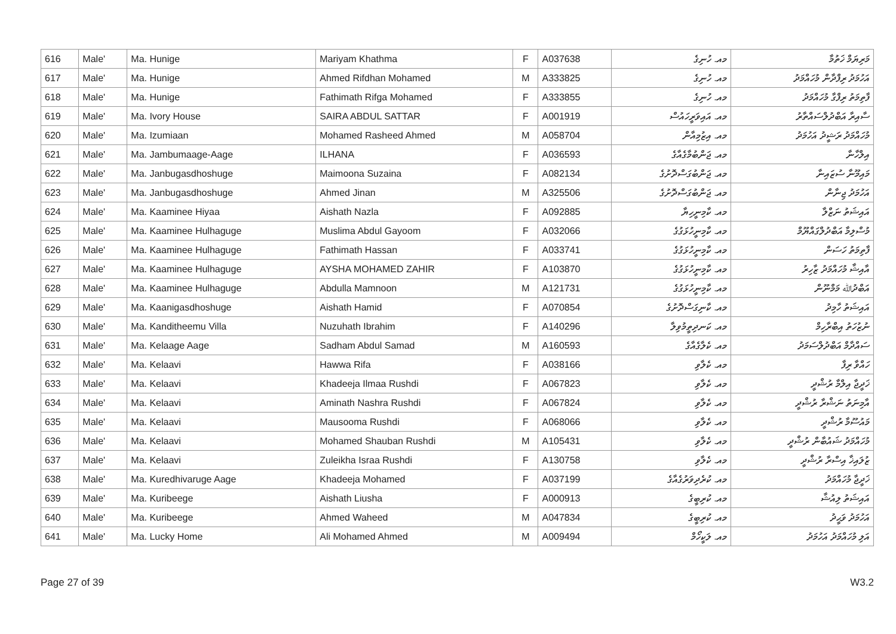| 616 | Male' | Ma. Hunige | Mariyam Khathma | F | A037638 | މއ. ހުނިގެ | މަރިޔަމް ޚަތުމާ |
| 617 | Male' | Ma. Hunige | Ahmed Rifdhan Mohamed | M | A333825 | މއ. ހުނިގެ | އަހުމަދު ރިފްދާން މުހައްމަދު |
| 618 | Male' | Ma. Hunige | Fathimath Rifga Mohamed | F | A333855 | މއ. ހުނިގެ | ފާތިމަތު ރިފްގާ މުހައްމަދު |
| 619 | Male' | Ma. Ivory House | SAIRA ABDUL SATTAR | F | A001919 | މއ. އައިވަރީހައުސް | ސާއިރާ އަބްދުލްސައްތާރު |
| 620 | Male' | Ma. Izumiaan | Mohamed Rasheed Ahmed | M | A058704 | މއ. އިޒުމިއާން | މުހައްމަދު ރަޝީދު އަހުމަދު |
| 621 | Male' | Ma. Jambumaage-Aage | ILHANA | F | A036593 | މއ. ޖަންބުމާގެއާގެ | އިލްހާނާ |
| 622 | Male' | Ma. Janbugasdhoshuge | Maimoona Suzaina | F | A082134 | މއ. ޖަންބުގަސްދޮށުގެ | މައިމޫނާ ސުޒައިނާ |
| 623 | Male' | Ma. Janbugasdhoshuge | Ahmed Jinan | M | A325506 | މއ. ޖަންބުގަސްދޮށުގެ | އަހުމަދު ޖިނާން |
| 624 | Male' | Ma. Kaaminee Hiyaa | Aishath Nazla | F | A092885 | މއ. ކާމިނީހިޔާ | އައިޝަތު ނަޒްލާ |
| 625 | Male' | Ma. Kaaminee Hulhaguge | Muslima Abdul Gayoom | F | A032066 | މއ. ކާމިނީހުޅަގުގެ | މުސްލިމާ އަބްދުލްގައްޔޫމް |
| 626 | Male' | Ma. Kaaminee Hulhaguge | Fathimath Hassan | F | A033741 | މއ. ކާމިނީހުޅަގުގެ | ފާތިމަތު ހަސަން |
| 627 | Male' | Ma. Kaaminee Hulhaguge | AYSHA MOHAMED ZAHIR | F | A103870 | މއ. ކާމިނީހުޅަގުގެ | އާއިޝާ މުހައްމަދު ޒާހިރު |
| 628 | Male' | Ma. Kaaminee Hulhaguge | Abdulla Mamnoon | M | A121731 | މއ. ކާމިނީހުޅަގުގެ | އަބްދުﷲ މަމްނޫން |
| 629 | Male' | Ma. Kaanigasdhoshuge | Aishath Hamid | F | A070854 | މއ. ކާނިގަސްދޮށުގެ | އައިޝަތު ހާމިދު |
| 630 | Male' | Ma. Kanditheemu Villa | Nuzuhath Ibrahim | F | A140296 | މއ. ކަނދިތީމުވިލާ | ނުޒުހަތު އިބްރާހިމް |
| 631 | Male' | Ma. Kelaage Aage | Sadham Abdul Samad | M | A160593 | މއ. ކެލާގެއާގެ | ސައްދާމް އަބްދުލްސަމަދު |
| 632 | Male' | Ma. Kelaavi | Hawwa Rifa | F | A038166 | މއ. ކެލާވި | ހައްވާ ރިފާ |
| 633 | Male' | Ma. Kelaavi | Khadeeja Ilmaa Rushdi | F | A067823 | މއ. ކެލާވި | ޚަދީޖާ އިލްމާ ރުޝްދީ |
| 634 | Male' | Ma. Kelaavi | Aminath Nashra Rushdi | F | A067824 | މއ. ކެލާވި | އާމިނަތު ނަޝްރާ ރުޝްދީ |
| 635 | Male' | Ma. Kelaavi | Mausooma Rushdi | F | A068066 | މއ. ކެލާވި | މައުސޫމާ ރުޝްދީ |
| 636 | Male' | Ma. Kelaavi | Mohamed Shauban Rushdi | M | A105431 | މއ. ކެލާވި | މުހައްމަދު ޝައުބާން ރުޝްދީ |
| 637 | Male' | Ma. Kelaavi | Zuleikha Israa Rushdi | F | A130758 | މއ. ކެލާވި | ޒުލައިޚާ އިސްރާ ރުޝްދީ |
| 638 | Male' | Ma. Kuredhivaruge Aage | Khadeeja Mohamed | F | A037199 | މއ. ކުރެދިވަރުގެއާގެ | ޚަދީޖާ މުހައްމަދު |
| 639 | Male' | Ma. Kuribeege | Aishath Liusha | F | A000913 | މއ. ކުރިބީގެ | އައިޝަތު ލިއުޝާ |
| 640 | Male' | Ma. Kuribeege | Ahmed Waheed | M | A047834 | މއ. ކުރިބީގެ | އަހުމަދު ވަޙީދު |
| 641 | Male' | Ma. Lucky Home | Ali Mohamed Ahmed | M | A009494 | މއ. ލަކީހޯމް | އަލި މުހައްމަދު އަހުމަދު |
Page 27 of 39 W3.2